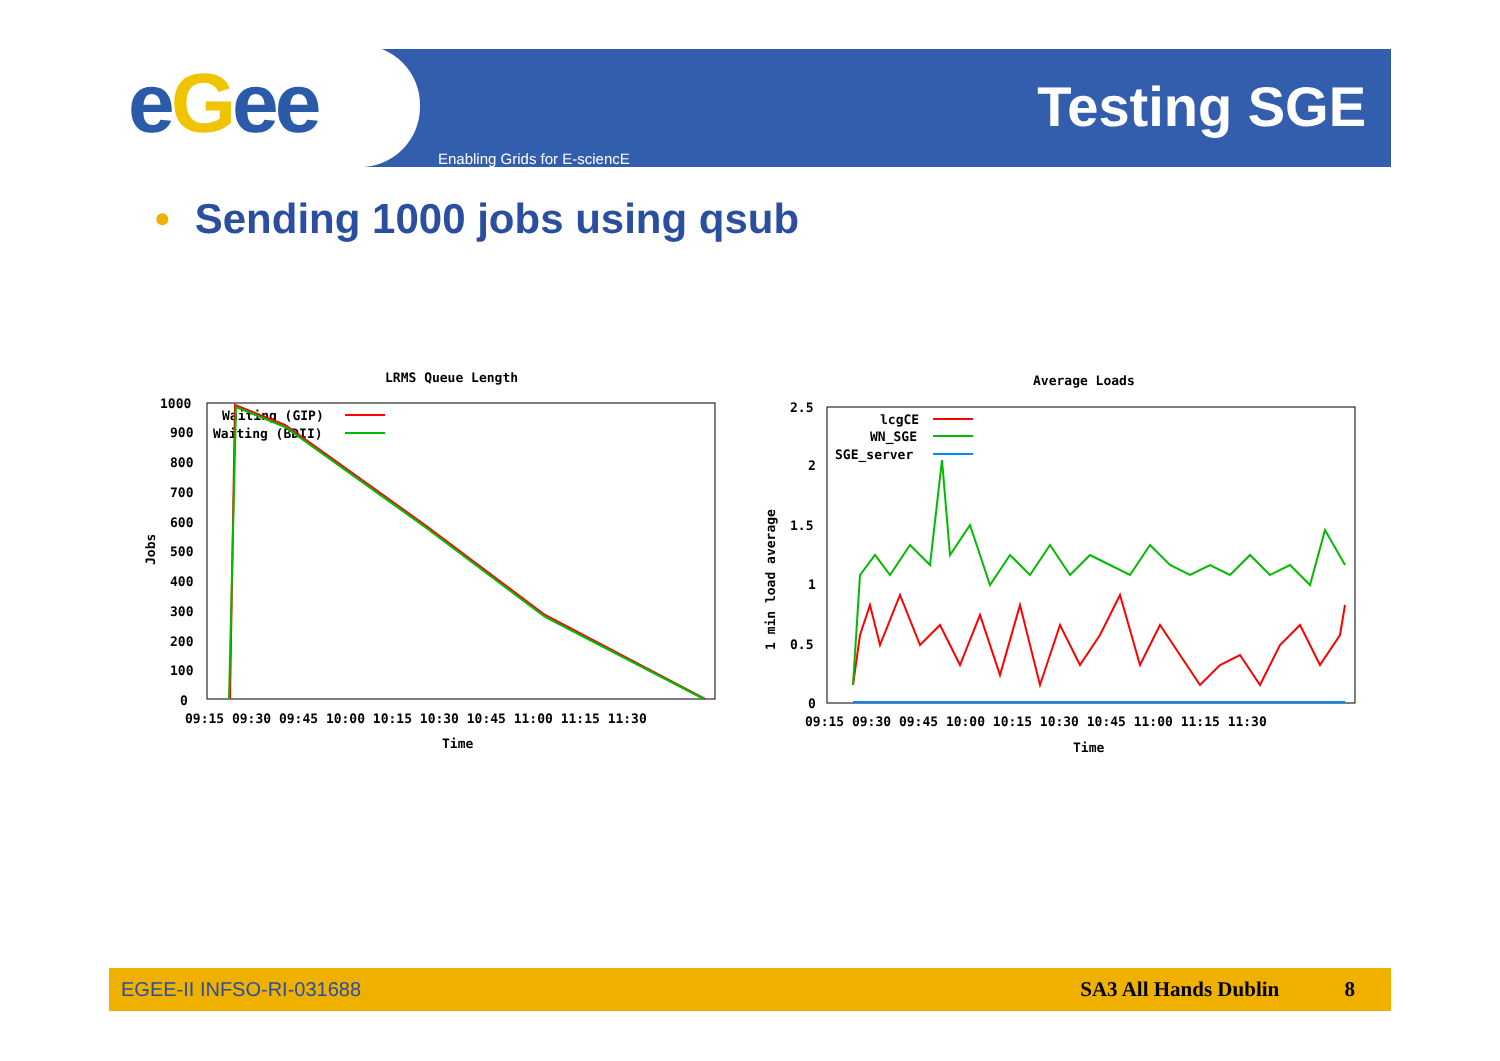eGee Testing SGE
Enabling Grids for E-sciencE
• Sending 1000 jobs using qsub
LRMS Queue Length
Jobs
1000
900
800
700
600
500
400
300
200
100
0
09:15 09:30 09:45 10:00 10:15 10:30 10:45 11:00 11:15 11:30
Time
Waiting (GIP)
Waiting (BDII)
Average Loads
1 min load average
2.5
2
1.5
1
0.5
0
09:15 09:30 09:45 10:00 10:15 10:30 10:45 11:00 11:15 11:30
Time
lcgCE
WN_SGE
SGE_server
EGEE-II INFSO-RI-031688 SA3 All Hands Dublin 8